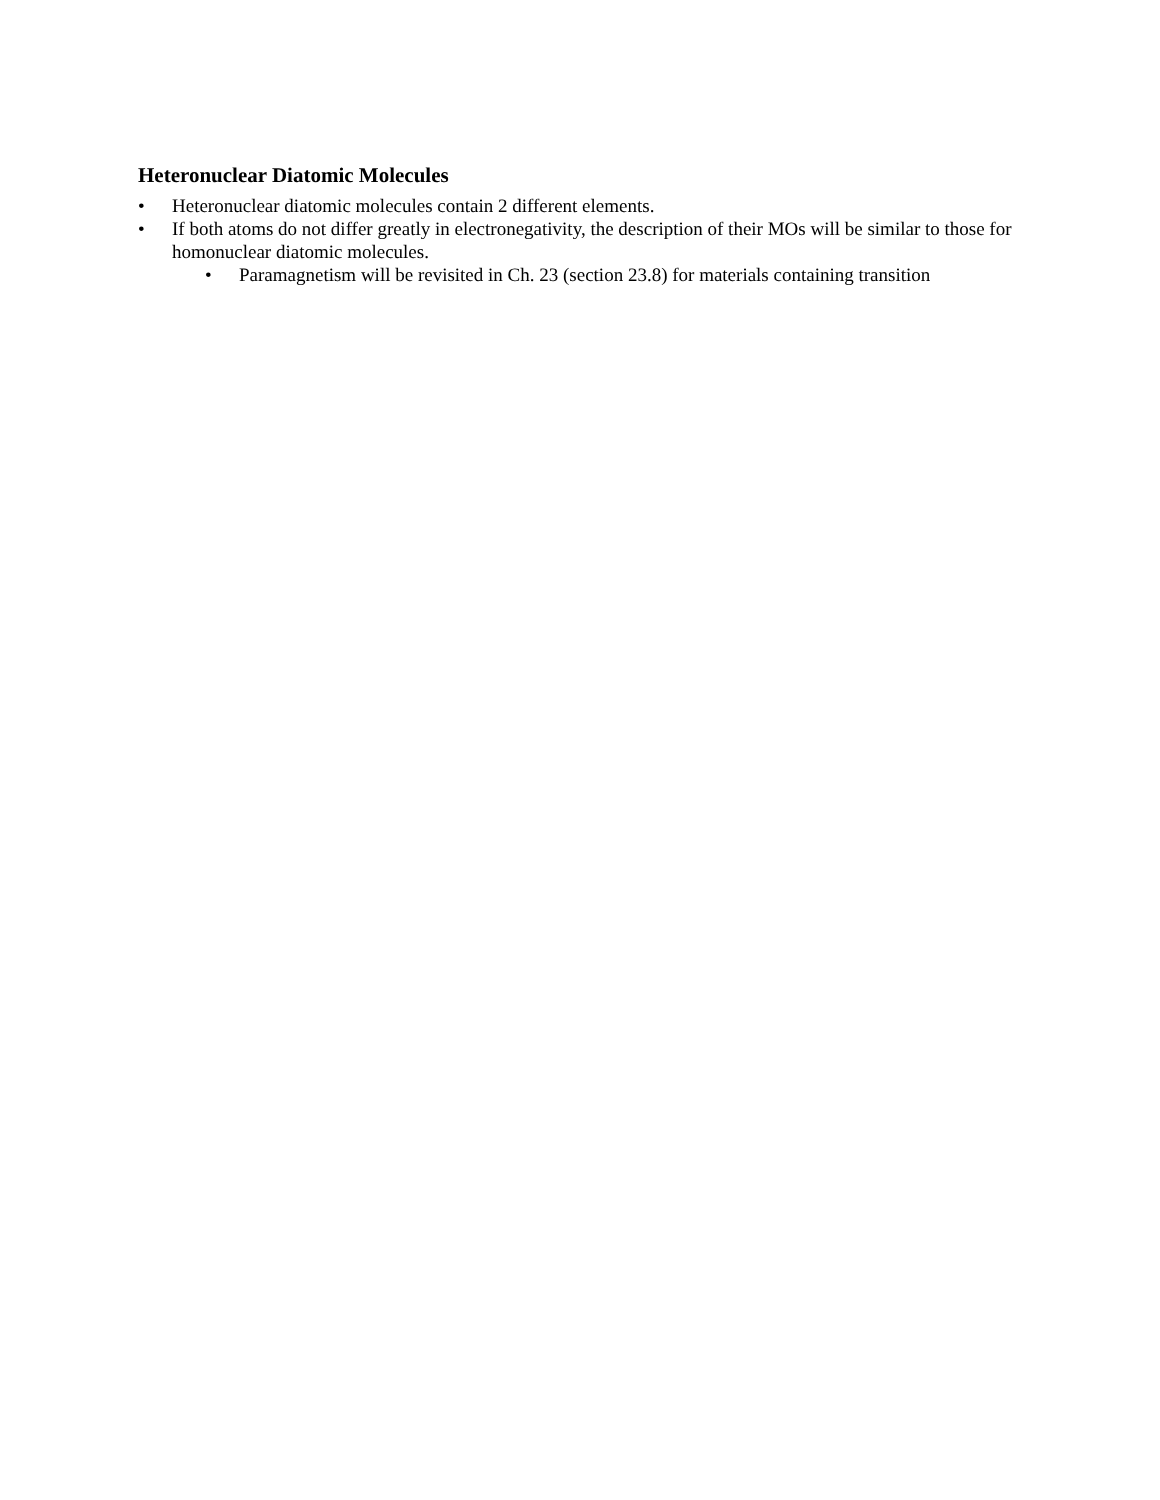Heteronuclear Diatomic Molecules
• Heteronuclear diatomic molecules contain 2 different elements.
• If both atoms do not differ greatly in electronegativity, the description of their MOs will be similar to those for homonuclear diatomic molecules.
• Paramagnetism will be revisited in Ch. 23 (section 23.8) for materials containing transition